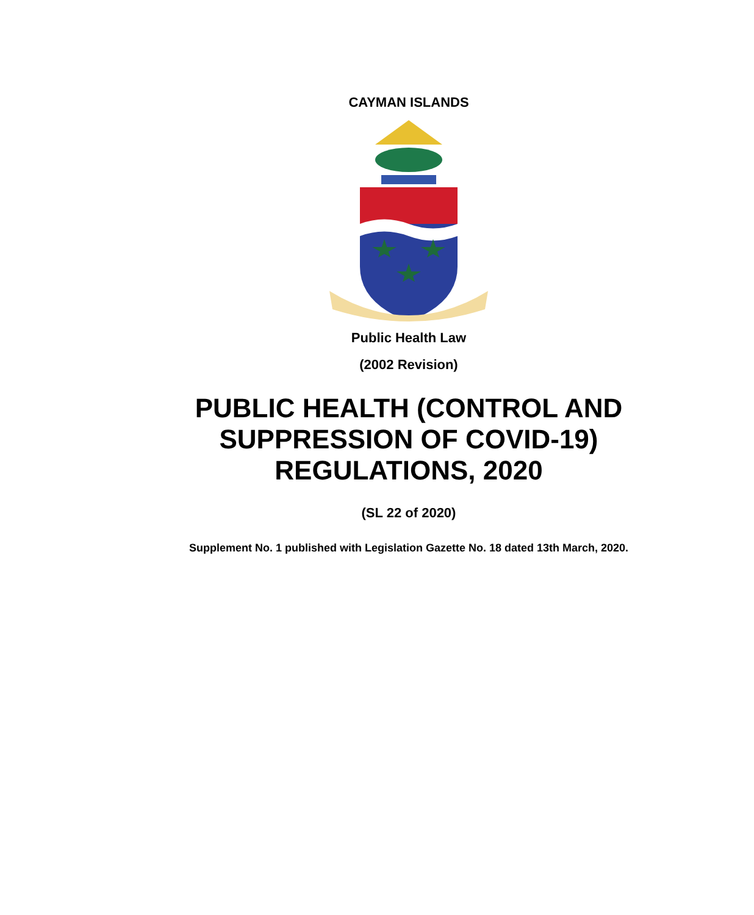CAYMAN ISLANDS
Public Health Law
(2002 Revision)
PUBLIC HEALTH (CONTROL AND
SUPPRESSION OF COVID-19)
REGULATIONS, 2020
(SL 22 of 2020)
Supplement No. 1 published with Legislation Gazette No. 18 dated 13th March, 2020.